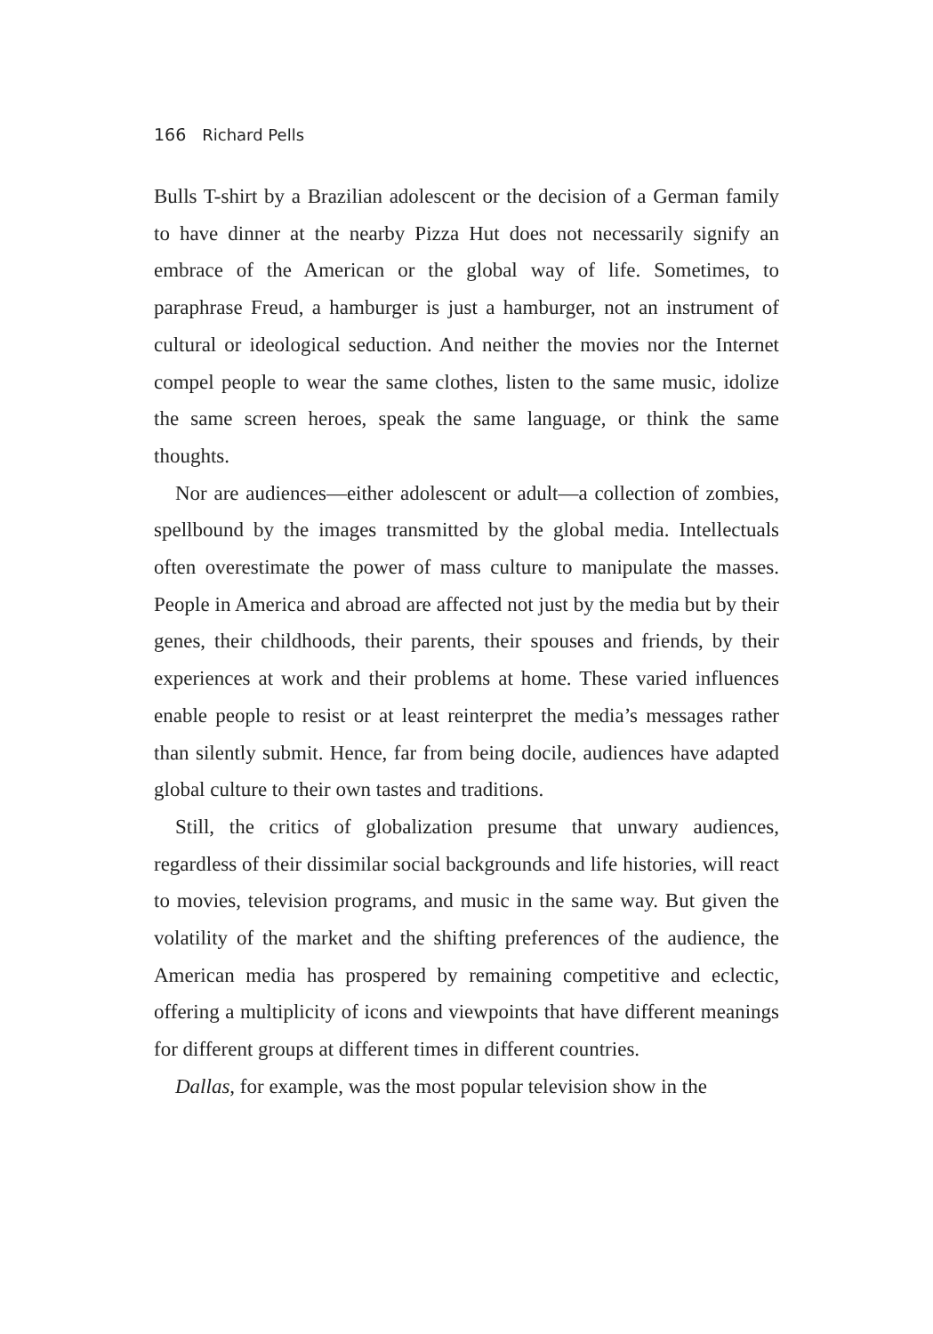166 Richard Pells
Bulls T-shirt by a Brazilian adolescent or the decision of a German family to have dinner at the nearby Pizza Hut does not necessarily signify an embrace of the American or the global way of life. Sometimes, to paraphrase Freud, a hamburger is just a hamburger, not an instrument of cultural or ideological seduction. And neither the movies nor the Internet compel people to wear the same clothes, listen to the same music, idolize the same screen heroes, speak the same language, or think the same thoughts.
Nor are audiences—either adolescent or adult—a collection of zombies, spellbound by the images transmitted by the global media. Intellectuals often overestimate the power of mass culture to manipulate the masses. People in America and abroad are affected not just by the media but by their genes, their childhoods, their parents, their spouses and friends, by their experiences at work and their problems at home. These varied influences enable people to resist or at least reinterpret the media’s messages rather than silently submit. Hence, far from being docile, audiences have adapted global culture to their own tastes and traditions.
Still, the critics of globalization presume that unwary audiences, regardless of their dissimilar social backgrounds and life histories, will react to movies, television programs, and music in the same way. But given the volatility of the market and the shifting preferences of the audience, the American media has prospered by remaining competitive and eclectic, offering a multiplicity of icons and viewpoints that have different meanings for different groups at different times in different countries.
Dallas, for example, was the most popular television show in the